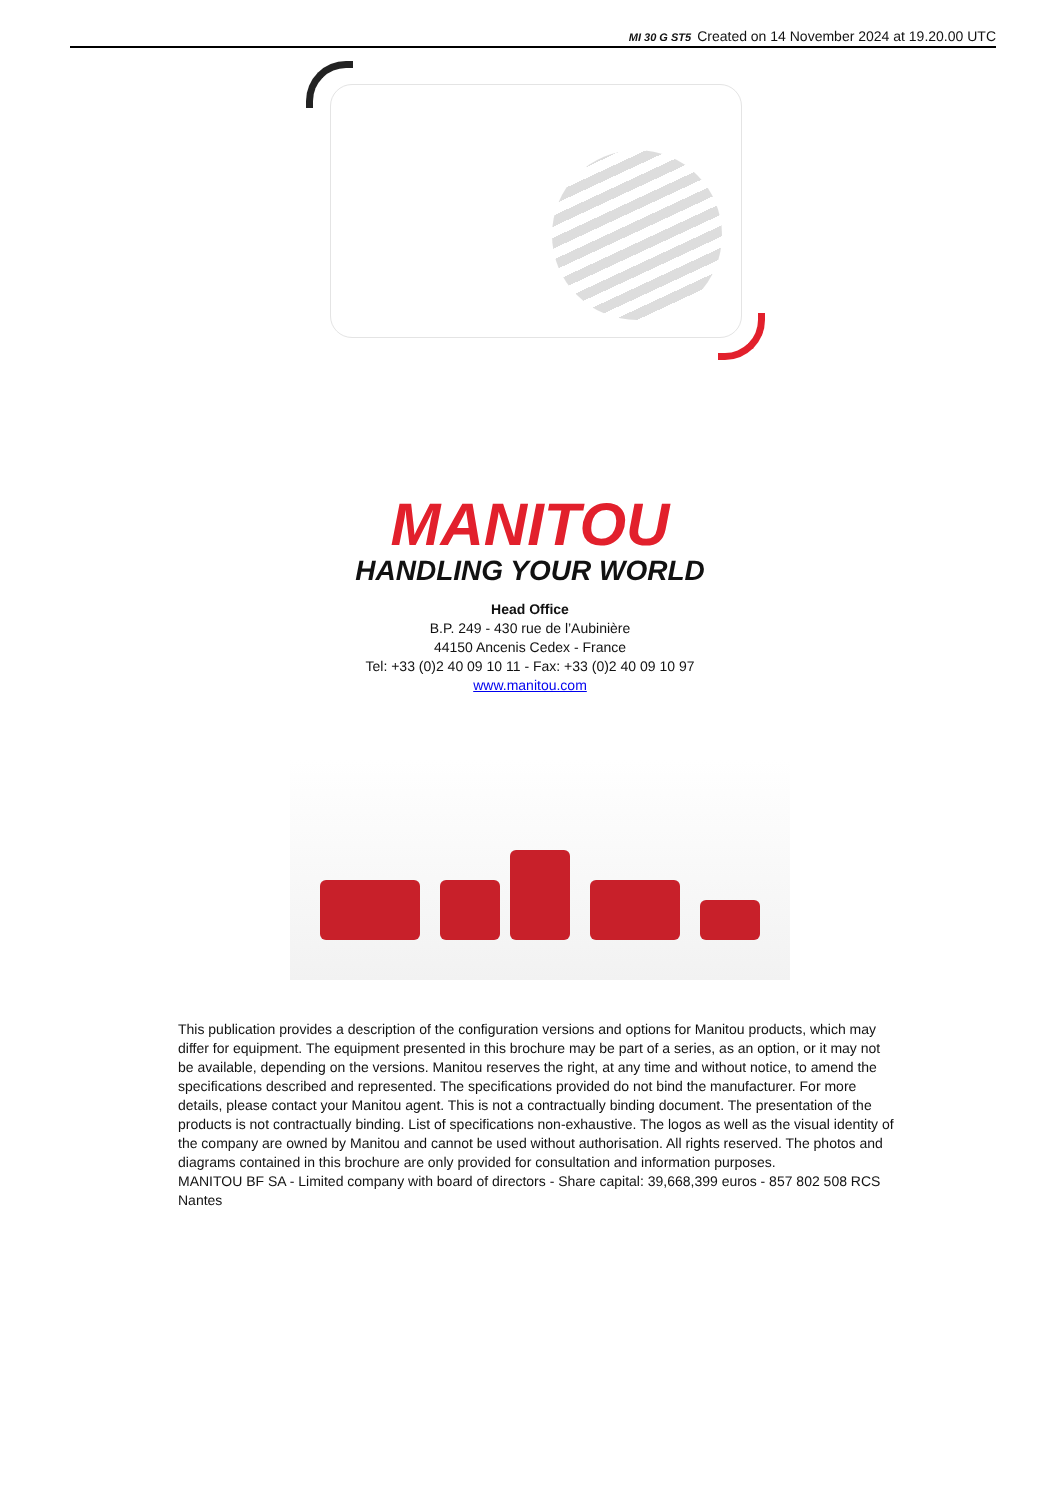MI 30 G ST5 Created on 14 November 2024 at 19.20.00 UTC
MANITOU
HANDLING YOUR WORLD
Head Office
B.P. 249 - 430 rue de l’Aubinière
44150 Ancenis Cedex - France
Tel: +33 (0)2 40 09 10 11 - Fax: +33 (0)2 40 09 10 97
www.manitou.com
This publication provides a description of the configuration versions and options for Manitou products, which may differ for equipment. The equipment presented in this brochure may be part of a series, as an option, or it may not be available, depending on the versions. Manitou reserves the right, at any time and without notice, to amend the specifications described and represented. The specifications provided do not bind the manufacturer. For more details, please contact your Manitou agent. This is not a contractually binding document. The presentation of the products is not contractually binding. List of specifications non-exhaustive. The logos as well as the visual identity of the company are owned by Manitou and cannot be used without authorisation. All rights reserved. The photos and diagrams contained in this brochure are only provided for consultation and information purposes.
MANITOU BF SA - Limited company with board of directors - Share capital: 39,668,399 euros - 857 802 508 RCS Nantes